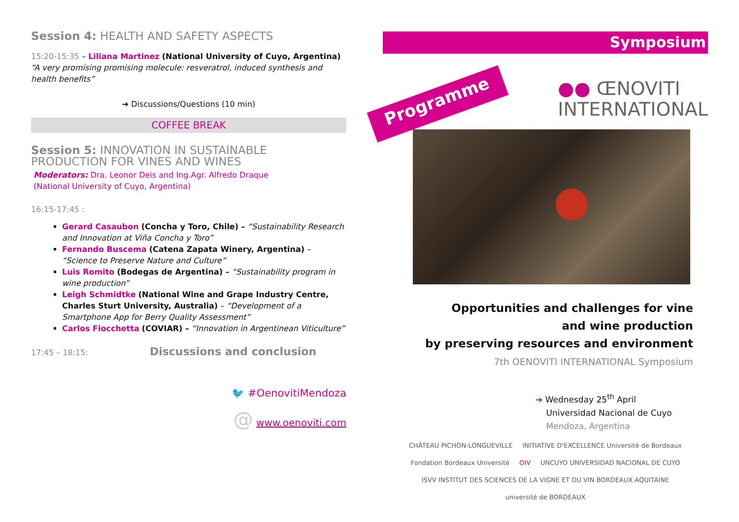Session 4: HEALTH AND SAFETY ASPECTS
15:20-15:35 – Liliana Martinez (National University of Cuyo, Argentina)
“A very promising promising molecule: resveratrol, induced synthesis and health benefits”
➔ Discussions/Questions (10 min)
COFFEE BREAK
Session 5: INNOVATION IN SUSTAINABLE PRODUCTION FOR VINES AND WINES
Moderators: Dra. Leonor Deis and Ing.Agr. Alfredo Draque
(National University of Cuyo, Argentina)
16:15-17:45 :
Gerard Casaubon (Concha y Toro, Chile) – “Sustainability Research and Innovation at Viña Concha y Toro”
Fernando Buscema (Catena Zapata Winery, Argentina) – “Science to Preserve Nature and Culture”
Luis Romito (Bodegas de Argentina) – “Sustainability program in wine production”
Leigh Schmidtke (National Wine and Grape Industry Centre, Charles Sturt University, Australia) – “Development of a Smartphone App for Berry Quality Assessment”
Carlos Fiocchetta (COVIAR) – “Innovation in Argentinean Viticulture”
17:45 – 18:15: Discussions and conclusion
🐦 #OenovitiMendoza
@ www.oenoviti.com
Symposium
Programme
●● ŒNOVITI
INTERNATIONAL
Opportunities and challenges for vine
and wine production
by preserving resources and environment
7th OENOVITI INTERNATIONAL Symposium
➔ Wednesday 25<sup>th</sup> April
Universidad Nacional de Cuyo
Mendoza, Argentina
CHÂTEAU PICHON-LONGUEVILLE INITIATIVE D'EXCELLENCE Université de Bordeaux Fondation Bordeaux Université OIV UNCUYO UNIVERSIDAD NACIONAL DE CUYO ISVV INSTITUT DES SCIENCES DE LA VIGNE ET DU VIN BORDEAUX AQUITAINE université de BORDEAUX